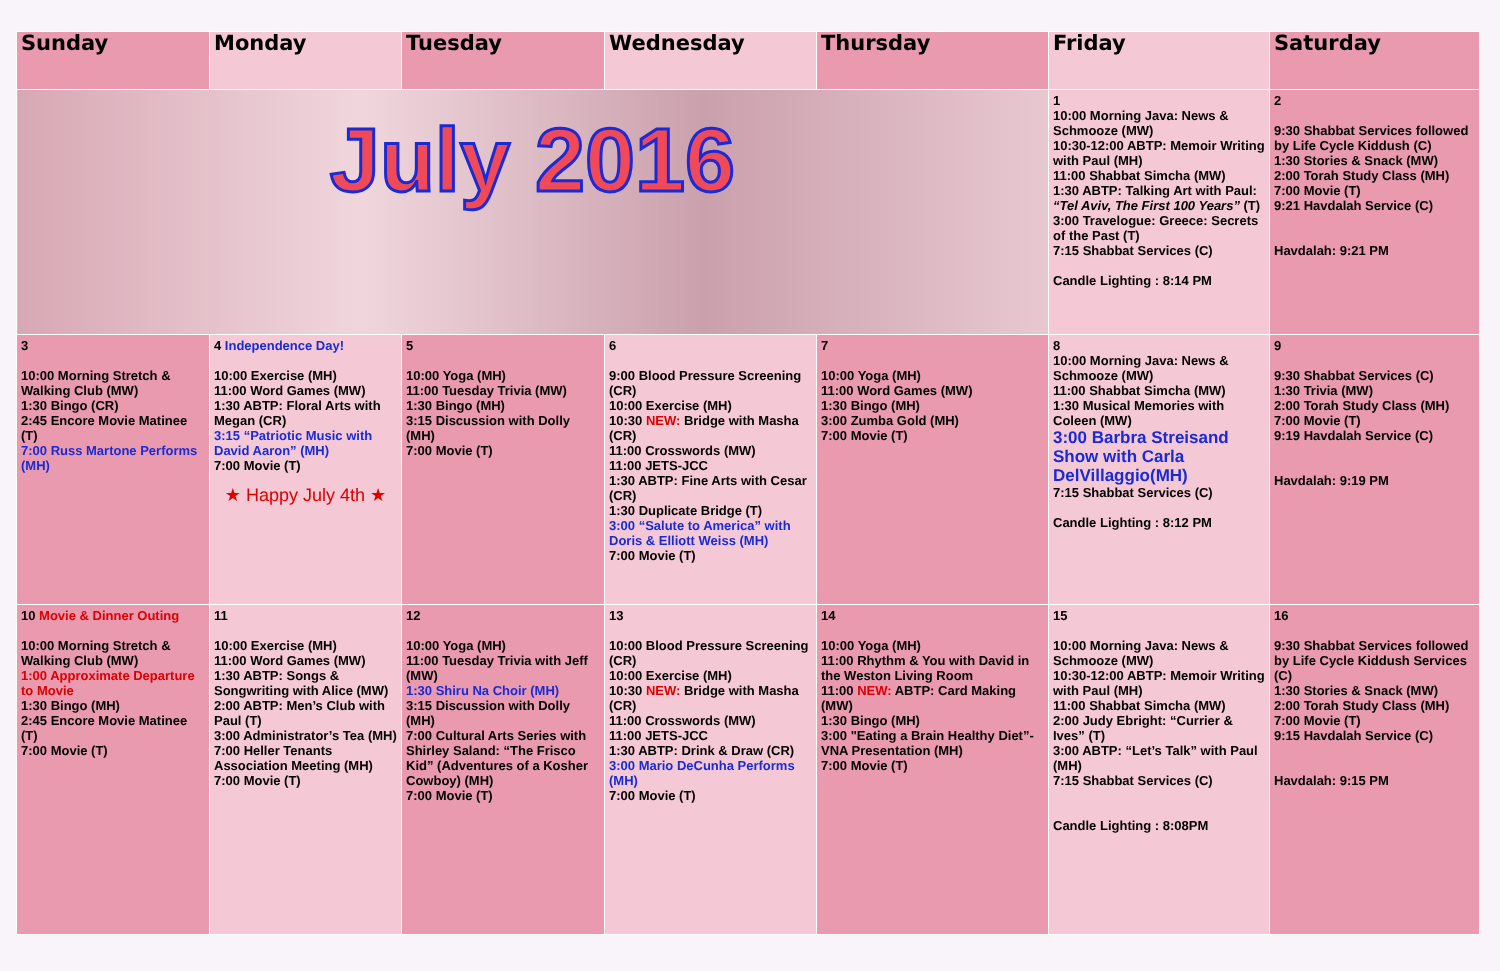| Sunday | Monday | Tuesday | Wednesday | Thursday | Friday | Saturday |
| --- | --- | --- | --- | --- | --- | --- |
| July 2016 | | | | | 1 10:00 Morning Java: News & Schmooze (MW) 10:30-12:00 ABTP: Memoir Writing with Paul (MH) 11:00 Shabbat Simcha (MW) 1:30 ABTP: Talking Art with Paul: “Tel Aviv, The First 100 Years” (T) 3:00 Travelogue: Greece: Secrets of the Past (T) 7:15 Shabbat Services (C) Candle Lighting : 8:14 PM | 2 9:30 Shabbat Services followed by Life Cycle Kiddush (C) 1:30 Stories & Snack (MW) 2:00 Torah Study Class (MH) 7:00 Movie (T) 9:21 Havdalah Service (C) Havdalah: 9:21 PM |
| 3 10:00 Morning Stretch & Walking Club (MW) 1:30 Bingo (CR) 2:45 Encore Movie Matinee (T) 7:00 Russ Martone Performs (MH) | 4 Independence Day! 10:00 Exercise (MH) 11:00 Word Games (MW) 1:30 ABTP: Floral Arts with Megan (CR) 3:15 “Patriotic Music with David Aaron” (MH) 7:00 Movie (T) ★ Happy July 4th ★ | 5 10:00 Yoga (MH) 11:00 Tuesday Trivia (MW) 1:30 Bingo (MH) 3:15 Discussion with Dolly (MH) 7:00 Movie (T) | 6 9:00 Blood Pressure Screening (CR) 10:00 Exercise (MH) 10:30 NEW: Bridge with Masha (CR) 11:00 Crosswords (MW) 11:00 JETS-JCC 1:30 ABTP: Fine Arts with Cesar (CR) 1:30 Duplicate Bridge (T) 3:00 “Salute to America” with Doris & Elliott Weiss (MH) 7:00 Movie (T) | 7 10:00 Yoga (MH) 11:00 Word Games (MW) 1:30 Bingo (MH) 3:00 Zumba Gold (MH) 7:00 Movie (T) | 8 10:00 Morning Java: News & Schmooze (MW) 11:00 Shabbat Simcha (MW) 1:30 Musical Memories with Coleen (MW) 3:00 Barbra Streisand Show with Carla DelVillaggio(MH) 7:15 Shabbat Services (C) Candle Lighting : 8:12 PM | 9 9:30 Shabbat Services (C) 1:30 Trivia (MW) 2:00 Torah Study Class (MH) 7:00 Movie (T) 9:19 Havdalah Service (C) Havdalah: 9:19 PM |
| 10 Movie & Dinner Outing 10:00 Morning Stretch & Walking Club (MW) 1:00 Approximate Departure to Movie 1:30 Bingo (MH) 2:45 Encore Movie Matinee (T) 7:00 Movie (T) | 11 10:00 Exercise (MH) 11:00 Word Games (MW) 1:30 ABTP: Songs & Songwriting with Alice (MW) 2:00 ABTP: Men’s Club with Paul (T) 3:00 Administrator’s Tea (MH) 7:00 Heller Tenants Association Meeting (MH) 7:00 Movie (T) | 12 10:00 Yoga (MH) 11:00 Tuesday Trivia with Jeff (MW) 1:30 Shiru Na Choir (MH) 3:15 Discussion with Dolly (MH) 7:00 Cultural Arts Series with Shirley Saland: “The Frisco Kid” (Adventures of a Kosher Cowboy) (MH) 7:00 Movie (T) | 13 10:00 Blood Pressure Screening (CR) 10:00 Exercise (MH) 10:30 NEW: Bridge with Masha (CR) 11:00 Crosswords (MW) 11:00 JETS-JCC 1:30 ABTP: Drink & Draw (CR) 3:00 Mario DeCunha Performs (MH) 7:00 Movie (T) | 14 10:00 Yoga (MH) 11:00 Rhythm & You with David in the Weston Living Room 11:00 NEW: ABTP: Card Making (MW) 1:30 Bingo (MH) 3:00 "Eating a Brain Healthy Diet”-VNA Presentation (MH) 7:00 Movie (T) | 15 10:00 Morning Java: News & Schmooze (MW) 10:30-12:00 ABTP: Memoir Writing with Paul (MH) 11:00 Shabbat Simcha (MW) 2:00 Judy Ebright: “Currier & Ives” (T) 3:00 ABTP: “Let’s Talk” with Paul (MH) 7:15 Shabbat Services (C) Candle Lighting : 8:08PM | 16 9:30 Shabbat Services followed by Life Cycle Kiddush Services (C) 1:30 Stories & Snack (MW) 2:00 Torah Study Class (MH) 7:00 Movie (T) 9:15 Havdalah Service (C) Havdalah: 9:15 PM |